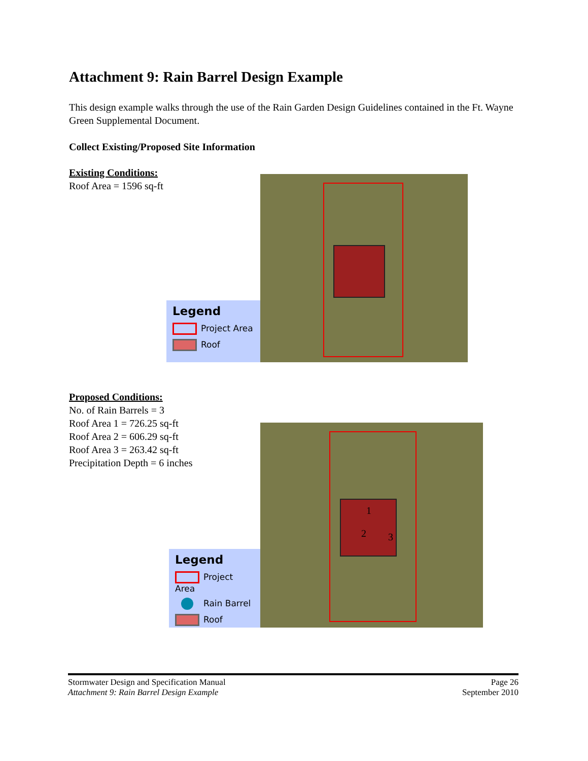Attachment 9: Rain Barrel Design Example
This design example walks through the use of the Rain Garden Design Guidelines contained in the Ft. Wayne Green Supplemental Document.
Collect Existing/Proposed Site Information
Existing Conditions:
Roof Area = 1596 sq-ft
Legend
Project Area
Roof
Proposed Conditions:
No. of Rain Barrels = 3
Roof Area 1 = 726.25 sq-ft
Roof Area 2 = 606.29 sq-ft
Roof Area 3 = 263.42 sq-ft
Precipitation Depth = 6 inches
Legend
Project Area
Rain Barrel
Roof
1
2 3
Stormwater Design and Specification Manual
Attachment 9: Rain Barrel Design Example
Page 26
September 2010